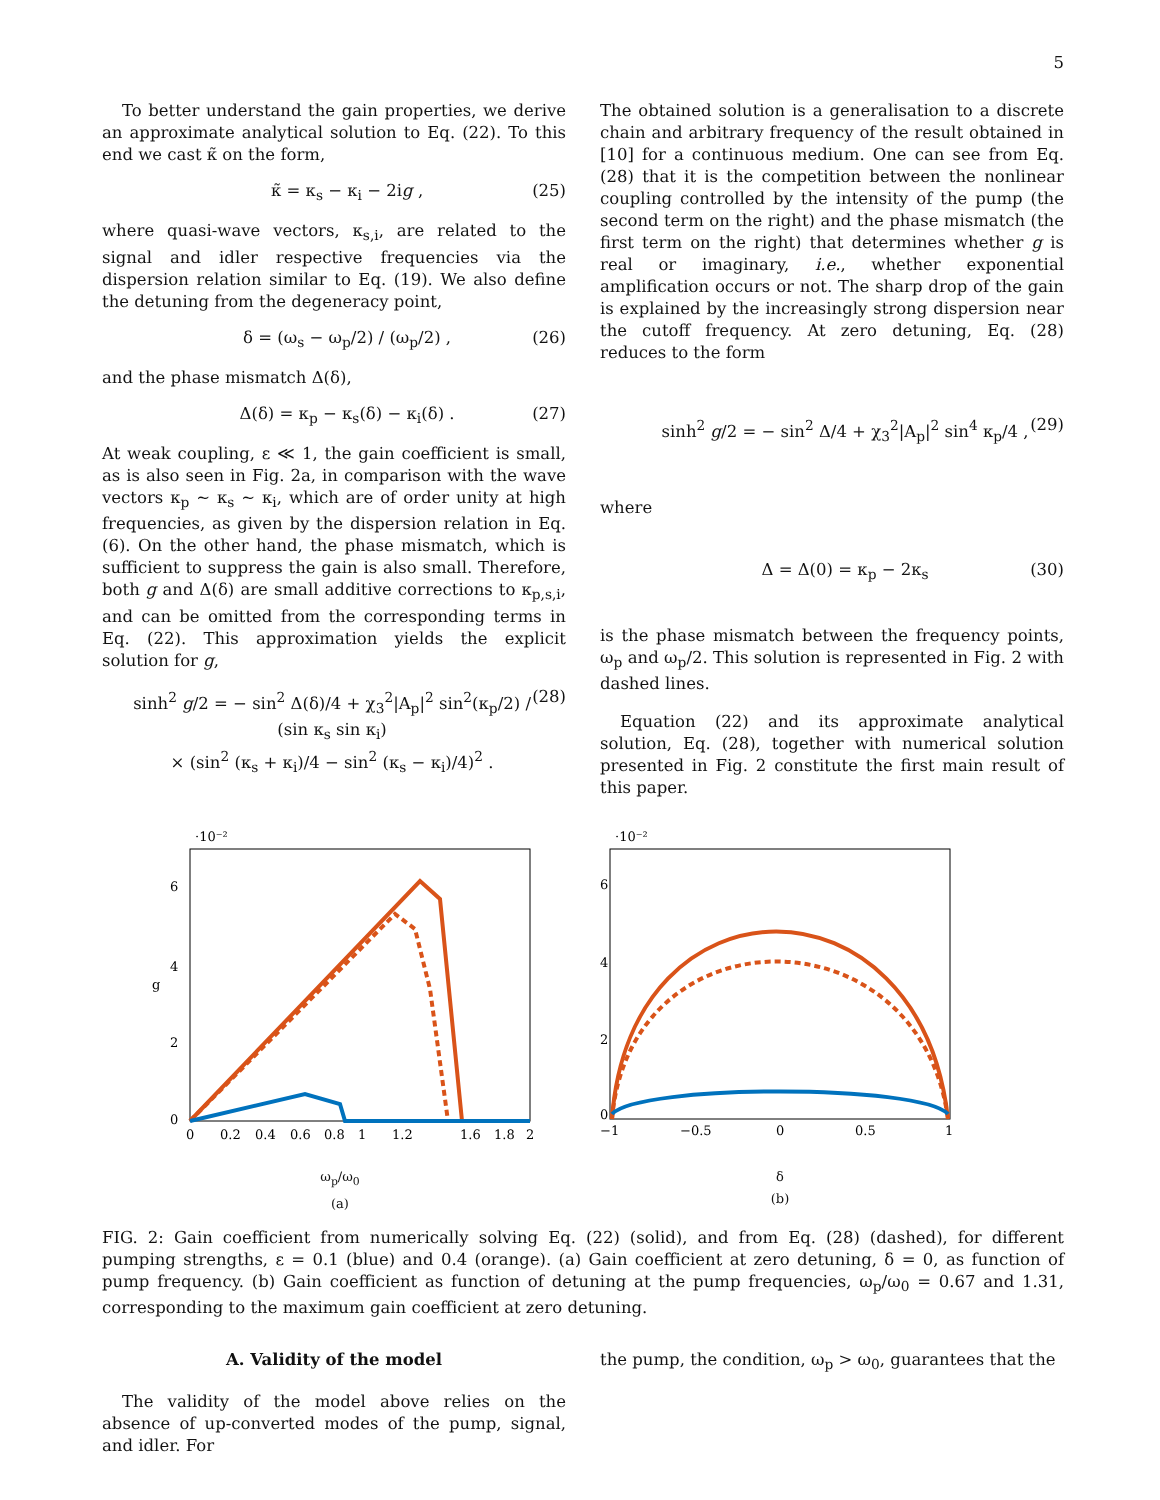5
To better understand the gain properties, we derive an approximate analytical solution to Eq. (22). To this end we cast κ̃ on the form,
κ̃ = κ<sub>s</sub> − κ<sub>i</sub> − 2ig , (25)
where quasi-wave vectors, κ<sub>s,i</sub>, are related to the signal and idler respective frequencies via the dispersion relation similar to Eq. (19). We also define the detuning from the degeneracy point,
δ = (ω<sub>s</sub> − ω<sub>p</sub>/2) / (ω<sub>p</sub>/2) , (26)
and the phase mismatch Δ(δ),
Δ(δ) = κ<sub>p</sub> − κ<sub>s</sub>(δ) − κ<sub>i</sub>(δ) . (27)
At weak coupling, ε ≪ 1, the gain coefficient is small, as is also seen in Fig. 2a, in comparison with the wave vectors κ<sub>p</sub> ∼ κ<sub>s</sub> ∼ κ<sub>i</sub>, which are of order unity at high frequencies, as given by the dispersion relation in Eq. (6). On the other hand, the phase mismatch, which is sufficient to suppress the gain is also small. Therefore, both g and Δ(δ) are small additive corrections to κ<sub>p,s,i</sub>, and can be omitted from the corresponding terms in Eq. (22). This approximation yields the explicit solution for g,
sinh<sup>2</sup> g/2 = − sin<sup>2</sup> Δ(δ)/4 + χ<sub>3</sub><sup>2</sup>|A<sub>p</sub>|<sup>2</sup> sin<sup>2</sup>(κ<sub>p</sub>/2) / (sin κ<sub>s</sub> sin κ<sub>i</sub>)
× (sin<sup>2</sup> (κ<sub>s</sub> + κ<sub>i</sub>)/4 − sin<sup>2</sup> (κ<sub>s</sub> − κ<sub>i</sub>)/4)<sup>2</sup> . (28)
The obtained solution is a generalisation to a discrete chain and arbitrary frequency of the result obtained in [10] for a continuous medium. One can see from Eq. (28) that it is the competition between the nonlinear coupling controlled by the intensity of the pump (the second term on the right) and the phase mismatch (the first term on the right) that determines whether g is real or imaginary, i.e., whether exponential amplification occurs or not. The sharp drop of the gain is explained by the increasingly strong dispersion near the cutoff frequency. At zero detuning, Eq. (28) reduces to the form
sinh<sup>2</sup> g/2 = − sin<sup>2</sup> Δ/4 + χ<sub>3</sub><sup>2</sup>|A<sub>p</sub>|<sup>2</sup> sin<sup>4</sup> κ<sub>p</sub>/4 , (29)
where
Δ = Δ(0) = κ<sub>p</sub> − 2κ<sub>s</sub> (30)
is the phase mismatch between the frequency points, ω<sub>p</sub> and ω<sub>p</sub>/2. This solution is represented in Fig. 2 with dashed lines.
Equation (22) and its approximate analytical solution, Eq. (28), together with numerical solution presented in Fig. 2 constitute the first main result of this paper.
·10⁻²
0
2
4
6
0
0.2
0.4
0.6
0.8
1
1.2
1.6
1.8
2
g
ω<sub>p</sub>/ω<sub>0</sub>
(a)
·10⁻²
0
2
4
6
−1
−0.5
0
0.5
1
δ
(b)
FIG. 2: Gain coefficient from numerically solving Eq. (22) (solid), and from Eq. (28) (dashed), for different pumping strengths, ε = 0.1 (blue) and 0.4 (orange). (a) Gain coefficient at zero detuning, δ = 0, as function of pump frequency. (b) Gain coefficient as function of detuning at the pump frequencies, ω<sub>p</sub>/ω<sub>0</sub> = 0.67 and 1.31, corresponding to the maximum gain coefficient at zero detuning.
A. Validity of the model
The validity of the model above relies on the absence of up-converted modes of the pump, signal, and idler. For
the pump, the condition, ω<sub>p</sub> > ω<sub>0</sub>, guarantees that the